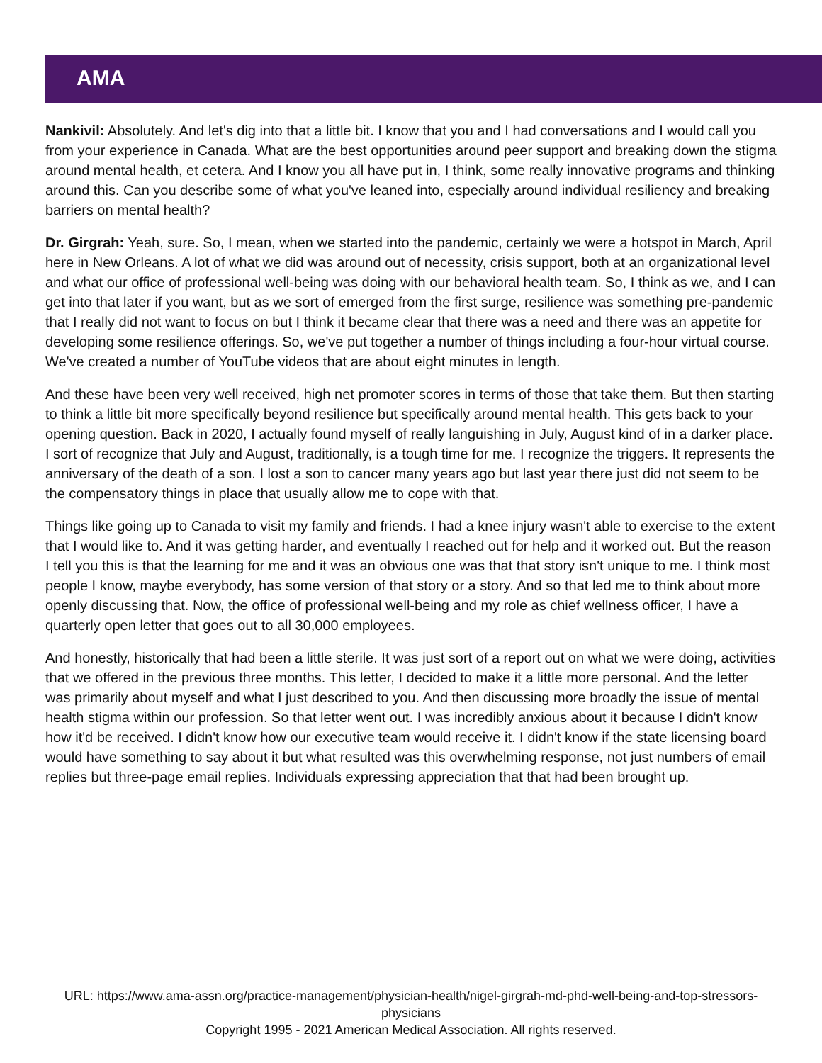AMA
Nankivil: Absolutely. And let's dig into that a little bit. I know that you and I had conversations and I would call you from your experience in Canada. What are the best opportunities around peer support and breaking down the stigma around mental health, et cetera. And I know you all have put in, I think, some really innovative programs and thinking around this. Can you describe some of what you've leaned into, especially around individual resiliency and breaking barriers on mental health?
Dr. Girgrah: Yeah, sure. So, I mean, when we started into the pandemic, certainly we were a hotspot in March, April here in New Orleans. A lot of what we did was around out of necessity, crisis support, both at an organizational level and what our office of professional well-being was doing with our behavioral health team. So, I think as we, and I can get into that later if you want, but as we sort of emerged from the first surge, resilience was something pre-pandemic that I really did not want to focus on but I think it became clear that there was a need and there was an appetite for developing some resilience offerings. So, we've put together a number of things including a four-hour virtual course. We've created a number of YouTube videos that are about eight minutes in length.
And these have been very well received, high net promoter scores in terms of those that take them. But then starting to think a little bit more specifically beyond resilience but specifically around mental health. This gets back to your opening question. Back in 2020, I actually found myself of really languishing in July, August kind of in a darker place. I sort of recognize that July and August, traditionally, is a tough time for me. I recognize the triggers. It represents the anniversary of the death of a son. I lost a son to cancer many years ago but last year there just did not seem to be the compensatory things in place that usually allow me to cope with that.
Things like going up to Canada to visit my family and friends. I had a knee injury wasn't able to exercise to the extent that I would like to. And it was getting harder, and eventually I reached out for help and it worked out. But the reason I tell you this is that the learning for me and it was an obvious one was that that story isn't unique to me. I think most people I know, maybe everybody, has some version of that story or a story. And so that led me to think about more openly discussing that. Now, the office of professional well-being and my role as chief wellness officer, I have a quarterly open letter that goes out to all 30,000 employees.
And honestly, historically that had been a little sterile. It was just sort of a report out on what we were doing, activities that we offered in the previous three months. This letter, I decided to make it a little more personal. And the letter was primarily about myself and what I just described to you. And then discussing more broadly the issue of mental health stigma within our profession. So that letter went out. I was incredibly anxious about it because I didn't know how it'd be received. I didn't know how our executive team would receive it. I didn't know if the state licensing board would have something to say about it but what resulted was this overwhelming response, not just numbers of email replies but three-page email replies. Individuals expressing appreciation that that had been brought up.
URL: https://www.ama-assn.org/practice-management/physician-health/nigel-girgrah-md-phd-well-being-and-top-stressors-physicians
Copyright 1995 - 2021 American Medical Association. All rights reserved.